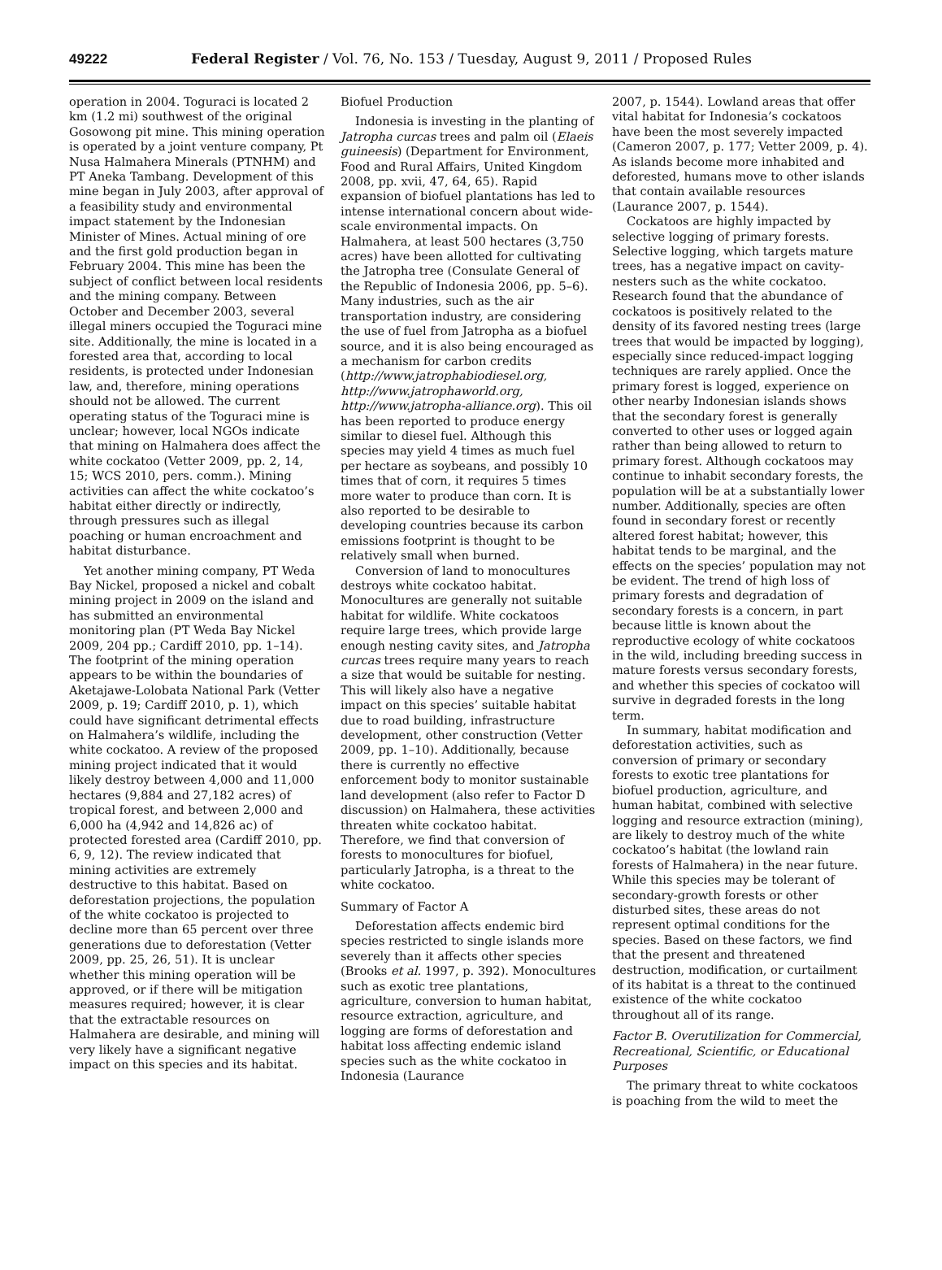49222 Federal Register / Vol. 76, No. 153 / Tuesday, August 9, 2011 / Proposed Rules
operation in 2004. Toguraci is located 2 km (1.2 mi) southwest of the original Gosowong pit mine. This mining operation is operated by a joint venture company, Pt Nusa Halmahera Minerals (PTNHM) and PT Aneka Tambang. Development of this mine began in July 2003, after approval of a feasibility study and environmental impact statement by the Indonesian Minister of Mines. Actual mining of ore and the first gold production began in February 2004. This mine has been the subject of conflict between local residents and the mining company. Between October and December 2003, several illegal miners occupied the Toguraci mine site. Additionally, the mine is located in a forested area that, according to local residents, is protected under Indonesian law, and, therefore, mining operations should not be allowed. The current operating status of the Toguraci mine is unclear; however, local NGOs indicate that mining on Halmahera does affect the white cockatoo (Vetter 2009, pp. 2, 14, 15; WCS 2010, pers. comm.). Mining activities can affect the white cockatoo’s habitat either directly or indirectly, through pressures such as illegal poaching or human encroachment and habitat disturbance.
Yet another mining company, PT Weda Bay Nickel, proposed a nickel and cobalt mining project in 2009 on the island and has submitted an environmental monitoring plan (PT Weda Bay Nickel 2009, 204 pp.; Cardiff 2010, pp. 1–14). The footprint of the mining operation appears to be within the boundaries of Aketajawe-Lolobata National Park (Vetter 2009, p. 19; Cardiff 2010, p. 1), which could have significant detrimental effects on Halmahera’s wildlife, including the white cockatoo. A review of the proposed mining project indicated that it would likely destroy between 4,000 and 11,000 hectares (9,884 and 27,182 acres) of tropical forest, and between 2,000 and 6,000 ha (4,942 and 14,826 ac) of protected forested area (Cardiff 2010, pp. 6, 9, 12). The review indicated that mining activities are extremely destructive to this habitat. Based on deforestation projections, the population of the white cockatoo is projected to decline more than 65 percent over three generations due to deforestation (Vetter 2009, pp. 25, 26, 51). It is unclear whether this mining operation will be approved, or if there will be mitigation measures required; however, it is clear that the extractable resources on Halmahera are desirable, and mining will very likely have a significant negative impact on this species and its habitat.
Biofuel Production
Indonesia is investing in the planting of Jatropha curcas trees and palm oil (Elaeis guineesis) (Department for Environment, Food and Rural Affairs, United Kingdom 2008, pp. xvii, 47, 64, 65). Rapid expansion of biofuel plantations has led to intense international concern about wide-scale environmental impacts. On Halmahera, at least 500 hectares (3,750 acres) have been allotted for cultivating the Jatropha tree (Consulate General of the Republic of Indonesia 2006, pp. 5–6). Many industries, such as the air transportation industry, are considering the use of fuel from Jatropha as a biofuel source, and it is also being encouraged as a mechanism for carbon credits (http://www.jatrophabiodiesel.org, http://www.jatrophaworld.org, http://www.jatropha-alliance.org). This oil has been reported to produce energy similar to diesel fuel. Although this species may yield 4 times as much fuel per hectare as soybeans, and possibly 10 times that of corn, it requires 5 times more water to produce than corn. It is also reported to be desirable to developing countries because its carbon emissions footprint is thought to be relatively small when burned.
Conversion of land to monocultures destroys white cockatoo habitat. Monocultures are generally not suitable habitat for wildlife. White cockatoos require large trees, which provide large enough nesting cavity sites, and Jatropha curcas trees require many years to reach a size that would be suitable for nesting. This will likely also have a negative impact on this species’ suitable habitat due to road building, infrastructure development, other construction (Vetter 2009, pp. 1–10). Additionally, because there is currently no effective enforcement body to monitor sustainable land development (also refer to Factor D discussion) on Halmahera, these activities threaten white cockatoo habitat. Therefore, we find that conversion of forests to monocultures for biofuel, particularly Jatropha, is a threat to the white cockatoo.
Summary of Factor A
Deforestation affects endemic bird species restricted to single islands more severely than it affects other species (Brooks et al. 1997, p. 392). Monocultures such as exotic tree plantations, agriculture, conversion to human habitat, resource extraction, agriculture, and logging are forms of deforestation and habitat loss affecting endemic island species such as the white cockatoo in Indonesia (Laurance
2007, p. 1544). Lowland areas that offer vital habitat for Indonesia’s cockatoos have been the most severely impacted (Cameron 2007, p. 177; Vetter 2009, p. 4). As islands become more inhabited and deforested, humans move to other islands that contain available resources (Laurance 2007, p. 1544).
Cockatoos are highly impacted by selective logging of primary forests. Selective logging, which targets mature trees, has a negative impact on cavity-nesters such as the white cockatoo. Research found that the abundance of cockatoos is positively related to the density of its favored nesting trees (large trees that would be impacted by logging), especially since reduced-impact logging techniques are rarely applied. Once the primary forest is logged, experience on other nearby Indonesian islands shows that the secondary forest is generally converted to other uses or logged again rather than being allowed to return to primary forest. Although cockatoos may continue to inhabit secondary forests, the population will be at a substantially lower number. Additionally, species are often found in secondary forest or recently altered forest habitat; however, this habitat tends to be marginal, and the effects on the species’ population may not be evident. The trend of high loss of primary forests and degradation of secondary forests is a concern, in part because little is known about the reproductive ecology of white cockatoos in the wild, including breeding success in mature forests versus secondary forests, and whether this species of cockatoo will survive in degraded forests in the long term.
In summary, habitat modification and deforestation activities, such as conversion of primary or secondary forests to exotic tree plantations for biofuel production, agriculture, and human habitat, combined with selective logging and resource extraction (mining), are likely to destroy much of the white cockatoo’s habitat (the lowland rain forests of Halmahera) in the near future. While this species may be tolerant of secondary-growth forests or other disturbed sites, these areas do not represent optimal conditions for the species. Based on these factors, we find that the present and threatened destruction, modification, or curtailment of its habitat is a threat to the continued existence of the white cockatoo throughout all of its range.
Factor B. Overutilization for Commercial, Recreational, Scientific, or Educational Purposes
The primary threat to white cockatoos is poaching from the wild to meet the